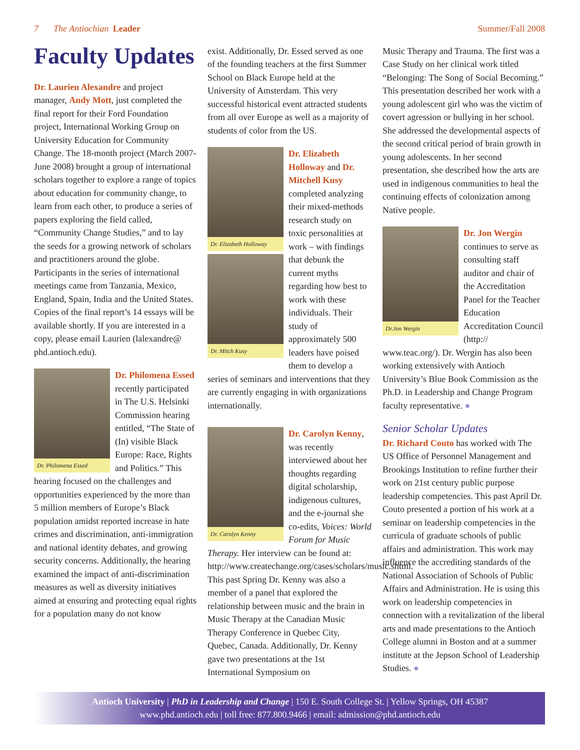7 The Antiochian Leader Summer/Fall 2008
Faculty Updates
Dr. Laurien Alexandre and project manager, Andy Mott, just completed the final report for their Ford Foundation project, International Working Group on University Education for Community Change. The 18-month project (March 2007-June 2008) brought a group of international scholars together to explore a range of topics about education for community change, to learn from each other, to produce a series of papers exploring the field called, “Community Change Studies,” and to lay the seeds for a growing network of scholars and practitioners around the globe. Participants in the series of international meetings came from Tanzania, Mexico, England, Spain, India and the United States. Copies of the final report’s 14 essays will be available shortly. If you are interested in a copy, please email Laurien (lalexandre@ phd.antioch.edu).
Dr. Philomena Essed
Dr. Philomena Essed recently participated in The U.S. Helsinki Commission hearing entitled, “The State of (In) visible Black Europe: Race, Rights and Politics.” This hearing focused on the challenges and opportunities experienced by the more than 5 million members of Europe’s Black population amidst reported increase in hate crimes and discrimination, anti-immigration and national identity debates, and growing security concerns. Additionally, the hearing examined the impact of anti-discrimination measures as well as diversity initiatives aimed at ensuring and protecting equal rights for a population many do not know
exist. Additionally, Dr. Essed served as one of the founding teachers at the first Summer School on Black Europe held at the University of Amsterdam. This very successful historical event attracted students from all over Europe as well as a majority of students of color from the US.
Dr. Elizabeth Holloway
Dr. Mitch Kusy
Dr. Elizabeth Holloway and Dr. Mitchell Kusy completed analyzing their mixed-methods research study on toxic personalities at work – with findings that debunk the current myths regarding how best to work with these individuals. Their study of approximately 500 leaders have poised them to develop a series of seminars and interventions that they are currently engaging in with organizations internationally.
Dr. Carolyn Kenny
Dr. Carolyn Kenny, was recently interviewed about her thoughts regarding digital scholarship, indigenous cultures, and the e-journal she co-edits, Voices: World Forum for Music Therapy. Her interview can be found at: http://www.createchange.org/cases/scholars/music.shtml. This past Spring Dr. Kenny was also a member of a panel that explored the relationship between music and the brain in Music Therapy at the Canadian Music Therapy Conference in Quebec City, Quebec, Canada. Additionally, Dr. Kenny gave two presentations at the 1st International Symposium on
Music Therapy and Trauma. The first was a Case Study on her clinical work titled “Belonging: The Song of Social Becoming.” This presentation described her work with a young adolescent girl who was the victim of covert agression or bullying in her school. She addressed the developmental aspects of the second critical period of brain growth in young adolescents. In her second presentation, she described how the arts are used in indigenous communities to heal the continuing effects of colonization among Native people.
Dr.Jon Wergin
Dr. Jon Wergin continues to serve as consulting staff auditor and chair of the Accreditation Panel for the Teacher Education Accreditation Council (http:// www.teac.org/). Dr. Wergin has also been working extensively with Antioch University’s Blue Book Commission as the Ph.D. in Leadership and Change Program faculty representative. ●
Senior Scholar Updates
Dr. Richard Couto has worked with The US Office of Personnel Management and Brookings Institution to refine further their work on 21st century public purpose leadership competencies. This past April Dr. Couto presented a portion of his work at a seminar on leadership competencies in the curricula of graduate schools of public affairs and administration. This work may influence the accrediting standards of the National Association of Schools of Public Affairs and Administration. He is using this work on leadership competencies in connection with a revitalization of the liberal arts and made presentations to the Antioch College alumni in Boston and at a summer institute at the Jepson School of Leadership Studies. ●
Antioch University | PhD in Leadership and Change | 150 E. South College St. | Yellow Springs, OH 45387
www.phd.antioch.edu | toll free: 877.800.9466 | email: admission@phd.antioch.edu